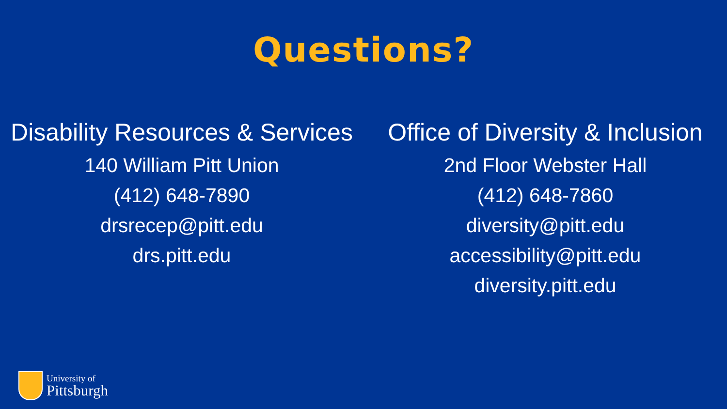Questions?
Disability Resources & Services
140 William Pitt Union
(412) 648-7890
drsrecep@pitt.edu
drs.pitt.edu
Office of Diversity & Inclusion
2nd Floor Webster Hall
(412) 648-7860
diversity@pitt.edu
accessibility@pitt.edu
diversity.pitt.edu
University of
Pittsburgh